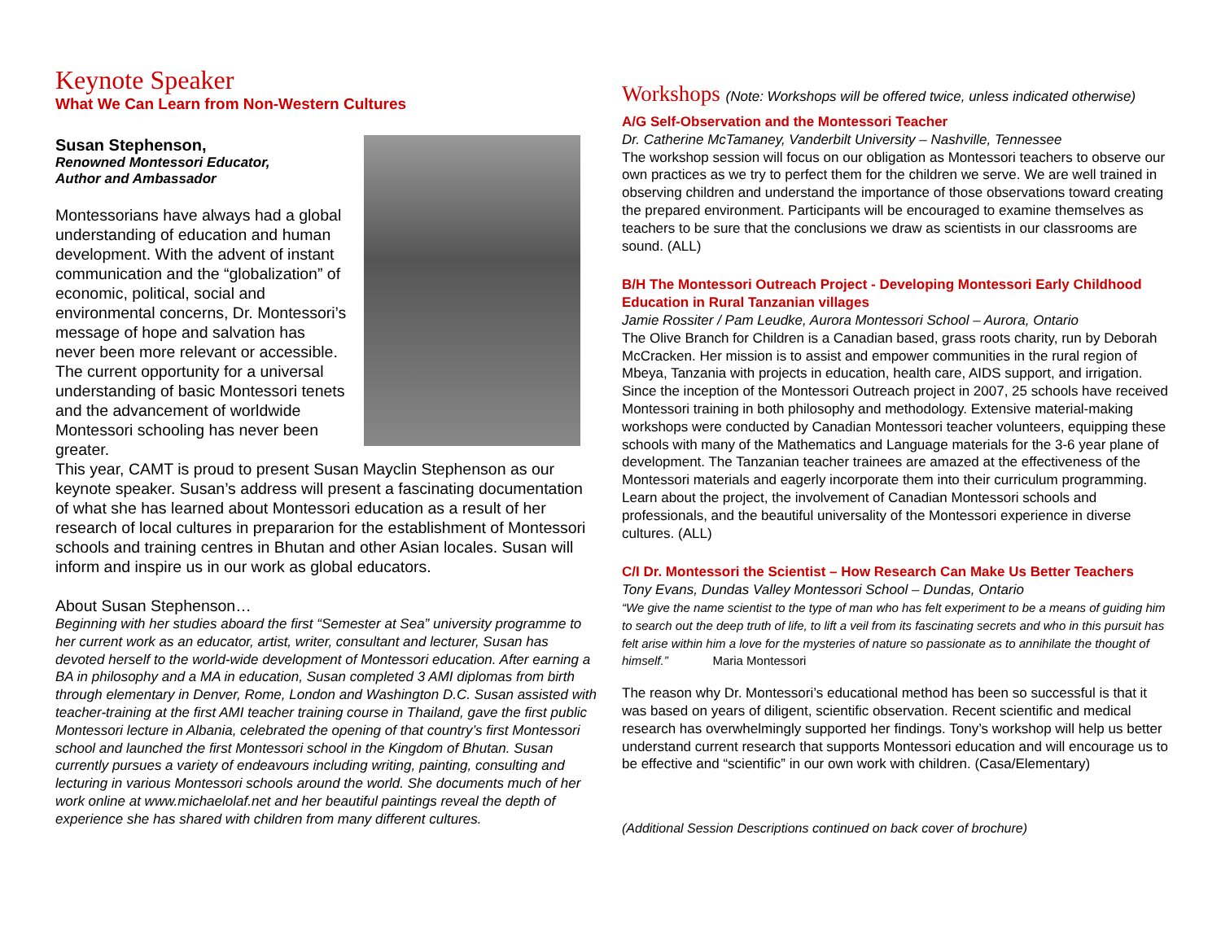Keynote Speaker
What We Can Learn from Non-Western Cultures
Susan Stephenson,
Renowned Montessori Educator,
Author and Ambassador
Montessorians have always had a global understanding of education and human development. With the advent of instant communication and the “globalization” of economic, political, social and environmental concerns, Dr. Montessori’s message of hope and salvation has never been more relevant or accessible. The current opportunity for a universal understanding of basic Montessori tenets and the advancement of worldwide Montessori schooling has never been greater.
This year, CAMT is proud to present Susan Mayclin Stephenson as our keynote speaker. Susan’s address will present a fascinating documentation of what she has learned about Montessori education as a result of her research of local cultures in prepararion for the establishment of Montessori schools and training centres in Bhutan and other Asian locales. Susan will inform and inspire us in our work as global educators.
About Susan Stephenson…
Beginning with her studies aboard the first “Semester at Sea” university programme to her current work as an educator, artist, writer, consultant and lecturer, Susan has devoted herself to the world-wide development of Montessori education. After earning a BA in philosophy and a MA in education, Susan completed 3 AMI diplomas from birth through elementary in Denver, Rome, London and Washington D.C. Susan assisted with teacher-training at the first AMI teacher training course in Thailand, gave the first public Montessori lecture in Albania, celebrated the opening of that country’s first Montessori school and launched the first Montessori school in the Kingdom of Bhutan. Susan currently pursues a variety of endeavours including writing, painting, consulting and lecturing in various Montessori schools around the world. She documents much of her work online at www.michaelolaf.net and her beautiful paintings reveal the depth of experience she has shared with children from many different cultures.
Workshops (Note: Workshops will be offered twice, unless indicated otherwise)
A/G Self-Observation and the Montessori Teacher
Dr. Catherine McTamaney, Vanderbilt University – Nashville, Tennessee
The workshop session will focus on our obligation as Montessori teachers to observe our own practices as we try to perfect them for the children we serve. We are well trained in observing children and understand the importance of those observations toward creating the prepared environment. Participants will be encouraged to examine themselves as teachers to be sure that the conclusions we draw as scientists in our classrooms are sound. (ALL)
B/H The Montessori Outreach Project - Developing Montessori Early Childhood Education in Rural Tanzanian villages
Jamie Rossiter / Pam Leudke, Aurora Montessori School – Aurora, Ontario
The Olive Branch for Children is a Canadian based, grass roots charity, run by Deborah McCracken. Her mission is to assist and empower communities in the rural region of Mbeya, Tanzania with projects in education, health care, AIDS support, and irrigation. Since the inception of the Montessori Outreach project in 2007, 25 schools have received Montessori training in both philosophy and methodology. Extensive material-making workshops were conducted by Canadian Montessori teacher volunteers, equipping these schools with many of the Mathematics and Language materials for the 3-6 year plane of development. The Tanzanian teacher trainees are amazed at the effectiveness of the Montessori materials and eagerly incorporate them into their curriculum programming. Learn about the project, the involvement of Canadian Montessori schools and professionals, and the beautiful universality of the Montessori experience in diverse cultures. (ALL)
C/I Dr. Montessori the Scientist – How Research Can Make Us Better Teachers
Tony Evans, Dundas Valley Montessori School – Dundas, Ontario
“We give the name scientist to the type of man who has felt experiment to be a means of guiding him to search out the deep truth of life, to lift a veil from its fascinating secrets and who in this pursuit has felt arise within him a love for the mysteries of nature so passionate as to annihilate the thought of himself.” Maria Montessori
The reason why Dr. Montessori’s educational method has been so successful is that it was based on years of diligent, scientific observation. Recent scientific and medical research has overwhelmingly supported her findings. Tony’s workshop will help us better understand current research that supports Montessori education and will encourage us to be effective and “scientific” in our own work with children. (Casa/Elementary)
(Additional Session Descriptions continued on back cover of brochure)